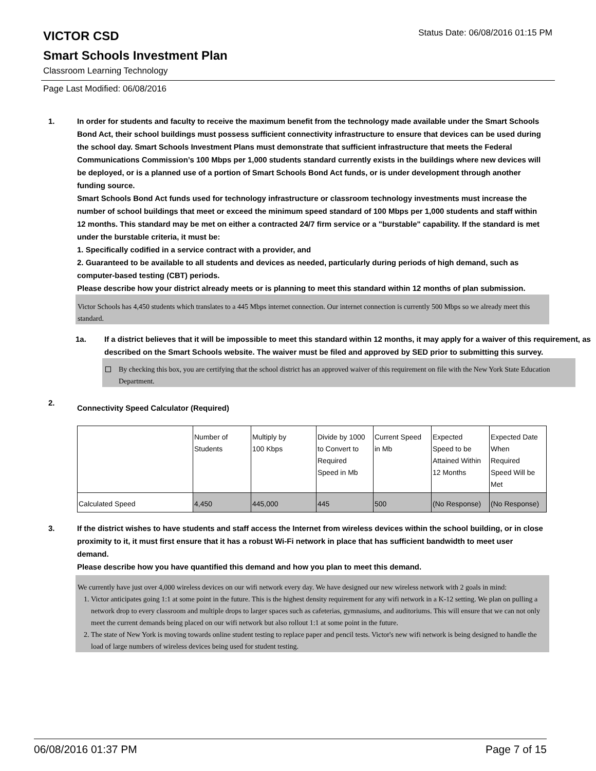Status Date: 06/08/2016 01:15 PM
VICTOR CSD
Smart Schools Investment Plan
Classroom Learning Technology
Page Last Modified: 06/08/2016
1. In order for students and faculty to receive the maximum benefit from the technology made available under the Smart Schools Bond Act, their school buildings must possess sufficient connectivity infrastructure to ensure that devices can be used during the school day. Smart Schools Investment Plans must demonstrate that sufficient infrastructure that meets the Federal Communications Commission’s 100 Mbps per 1,000 students standard currently exists in the buildings where new devices will be deployed, or is a planned use of a portion of Smart Schools Bond Act funds, or is under development through another funding source.
Smart Schools Bond Act funds used for technology infrastructure or classroom technology investments must increase the number of school buildings that meet or exceed the minimum speed standard of 100 Mbps per 1,000 students and staff within 12 months. This standard may be met on either a contracted 24/7 firm service or a "burstable" capability. If the standard is met under the burstable criteria, it must be:
1. Specifically codified in a service contract with a provider, and
2. Guaranteed to be available to all students and devices as needed, particularly during periods of high demand, such as computer-based testing (CBT) periods.
Please describe how your district already meets or is planning to meet this standard within 12 months of plan submission.
Victor Schools has 4,450 students which translates to a 445 Mbps internet connection. Our internet connection is currently 500 Mbps so we already meet this standard.
1a. If a district believes that it will be impossible to meet this standard within 12 months, it may apply for a waiver of this requirement, as described on the Smart Schools website. The waiver must be filed and approved by SED prior to submitting this survey.
By checking this box, you are certifying that the school district has an approved waiver of this requirement on file with the New York State Education Department.
2.
Connectivity Speed Calculator (Required)
| | Number of Students | Multiply by 100 Kbps | Divide by 1000 to Convert to Required Speed in Mb | Current Speed in Mb | Expected Speed to be Attained Within 12 Months | Expected Date When Required Speed Will be Met |
| --- | --- | --- | --- | --- | --- | --- |
| Calculated Speed | 4,450 | 445,000 | 445 | 500 | (No Response) | (No Response) |
3. If the district wishes to have students and staff access the Internet from wireless devices within the school building, or in close proximity to it, it must first ensure that it has a robust Wi-Fi network in place that has sufficient bandwidth to meet user demand.
Please describe how you have quantified this demand and how you plan to meet this demand.
We currently have just over 4,000 wireless devices on our wifi network every day. We have designed our new wireless network with 2 goals in mind:
1. Victor anticipates going 1:1 at some point in the future. This is the highest density requirement for any wifi network in a K-12 setting. We plan on pulling a network drop to every classroom and multiple drops to larger spaces such as cafeterias, gymnasiums, and auditoriums. This will ensure that we can not only meet the current demands being placed on our wifi network but also rollout 1:1 at some point in the future.
2. The state of New York is moving towards online student testing to replace paper and pencil tests. Victor's new wifi network is being designed to handle the load of large numbers of wireless devices being used for student testing.
06/08/2016 01:37 PM Page 7 of 15